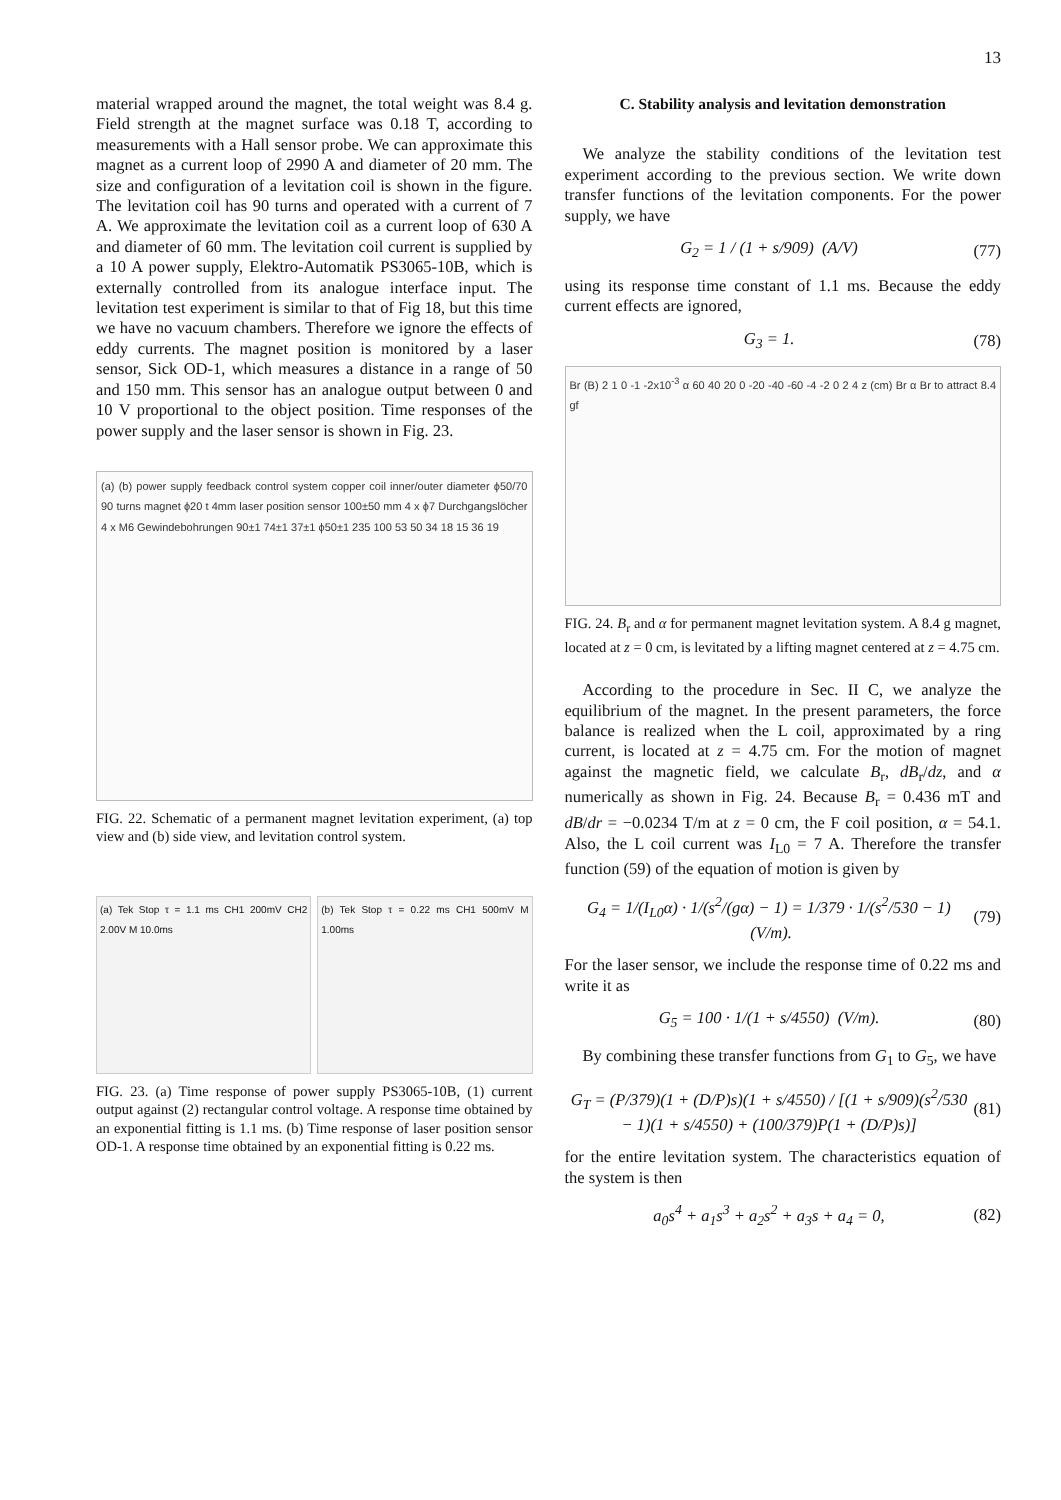13
material wrapped around the magnet, the total weight was 8.4 g. Field strength at the magnet surface was 0.18 T, according to measurements with a Hall sensor probe. We can approximate this magnet as a current loop of 2990 A and diameter of 20 mm. The size and configuration of a levitation coil is shown in the figure. The levitation coil has 90 turns and operated with a current of 7 A. We approximate the levitation coil as a current loop of 630 A and diameter of 60 mm. The levitation coil current is supplied by a 10 A power supply, Elektro-Automatik PS3065-10B, which is externally controlled from its analogue interface input. The levitation test experiment is similar to that of Fig 18, but this time we have no vacuum chambers. Therefore we ignore the effects of eddy currents. The magnet position is monitored by a laser sensor, Sick OD-1, which measures a distance in a range of 50 and 150 mm. This sensor has an analogue output between 0 and 10 V proportional to the object position. Time responses of the power supply and the laser sensor is shown in Fig. 23.
(a) (b) power supply feedback control system copper coil inner/outer diameter ϕ50/70 90 turns magnet ϕ20 t 4mm laser position sensor 100±50 mm 4 x ϕ7 Durchgangslöcher 4 x M6 Gewindebohrungen 90±1 74±1 37±1 ϕ50±1 235 100 53 50 34 18 15 36 19
FIG. 22. Schematic of a permanent magnet levitation experiment, (a) top view and (b) side view, and levitation control system.
(a) Tek Stop τ = 1.1 ms CH1 200mV CH2 2.00V M 10.0ms
(b) Tek Stop τ = 0.22 ms CH1 500mV M 1.00ms
FIG. 23. (a) Time response of power supply PS3065-10B, (1) current output against (2) rectangular control voltage. A response time obtained by an exponential fitting is 1.1 ms. (b) Time response of laser position sensor OD-1. A response time obtained by an exponential fitting is 0.22 ms.
C. Stability analysis and levitation demonstration
We analyze the stability conditions of the levitation test experiment according to the previous section. We write down transfer functions of the levitation components. For the power supply, we have
G<sub>2</sub> = 1 / (1 + s/909) (A/V) (77)
using its response time constant of 1.1 ms. Because the eddy current effects are ignored,
G<sub>3</sub> = 1. (78)
Br (B) 2 1 0 -1 -2x10<sup>-3</sup> α 60 40 20 0 -20 -40 -60 -4 -2 0 2 4 z (cm) Br α Br to attract 8.4 gf
FIG. 24. B<sub>r</sub> and α for permanent magnet levitation system. A 8.4 g magnet, located at z = 0 cm, is levitated by a lifting magnet centered at z = 4.75 cm.
According to the procedure in Sec. II C, we analyze the equilibrium of the magnet. In the present parameters, the force balance is realized when the L coil, approximated by a ring current, is located at z = 4.75 cm. For the motion of magnet against the magnetic field, we calculate B<sub>r</sub>, dB<sub>r</sub>/dz, and α numerically as shown in Fig. 24. Because B<sub>r</sub> = 0.436 mT and dB/dr = −0.0234 T/m at z = 0 cm, the F coil position, α = 54.1. Also, the L coil current was I<sub>L0</sub> = 7 A. Therefore the transfer function (59) of the equation of motion is given by
G<sub>4</sub> = 1/(I<sub>L0</sub>α) · 1/(s<sup>2</sup>/(gα) − 1) = 1/379 · 1/(s<sup>2</sup>/530 − 1) (V/m). (79)
For the laser sensor, we include the response time of 0.22 ms and write it as
G<sub>5</sub> = 100 · 1/(1 + s/4550) (V/m). (80)
By combining these transfer functions from G<sub>1</sub> to G<sub>5</sub>, we have
G<sub>T</sub> = (P/379)(1 + (D/P)s)(1 + s/4550) / [(1 + s/909)(s<sup>2</sup>/530 − 1)(1 + s/4550) + (100/379)P(1 + (D/P)s)] (81)
for the entire levitation system. The characteristics equation of the system is then
a<sub>0</sub>s<sup>4</sup> + a<sub>1</sub>s<sup>3</sup> + a<sub>2</sub>s<sup>2</sup> + a<sub>3</sub>s + a<sub>4</sub> = 0, (82)